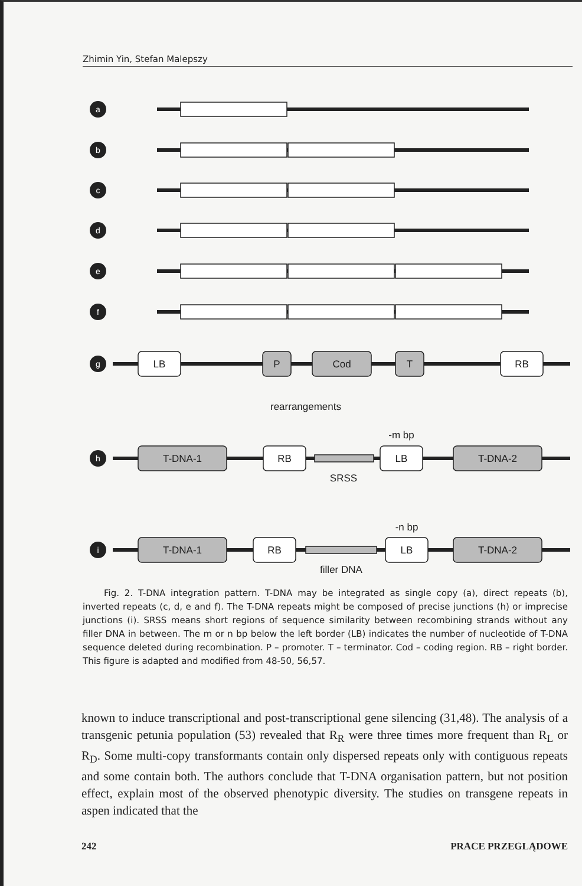Zhimin Yin, Stefan Malepszy
a
b
c
d
e
f
g
h
i
LB
P
Cod
T
RB
rearrangements
T-DNA-1
RB
LB
T-DNA-2
-m bp
SRSS
T-DNA-1
RB
LB
T-DNA-2
-n bp
filler DNA
Fig. 2. T-DNA integration pattern. T-DNA may be integrated as single copy (a), direct repeats (b), inverted repeats (c, d, e and f). The T-DNA repeats might be composed of precise junctions (h) or imprecise junctions (i). SRSS means short regions of sequence similarity between recombining strands without any filler DNA in between. The m or n bp below the left border (LB) indicates the number of nucleotide of T-DNA sequence deleted during recombination. P – promoter. T – terminator. Cod – coding region. RB – right border. This figure is adapted and modified from 48-50, 56,57.
known to induce transcriptional and post-transcriptional gene silencing (31,48). The analysis of a transgenic petunia population (53) revealed that R<sub>R</sub> were three times more frequent than R<sub>L</sub> or R<sub>D</sub>. Some multi-copy transformants contain only dispersed repeats only with contiguous repeats and some contain both. The authors conclude that T-DNA organisation pattern, but not position effect, explain most of the observed phenotypic diversity. The studies on transgene repeats in aspen indicated that the
242 PRACE PRZEGLĄDOWE